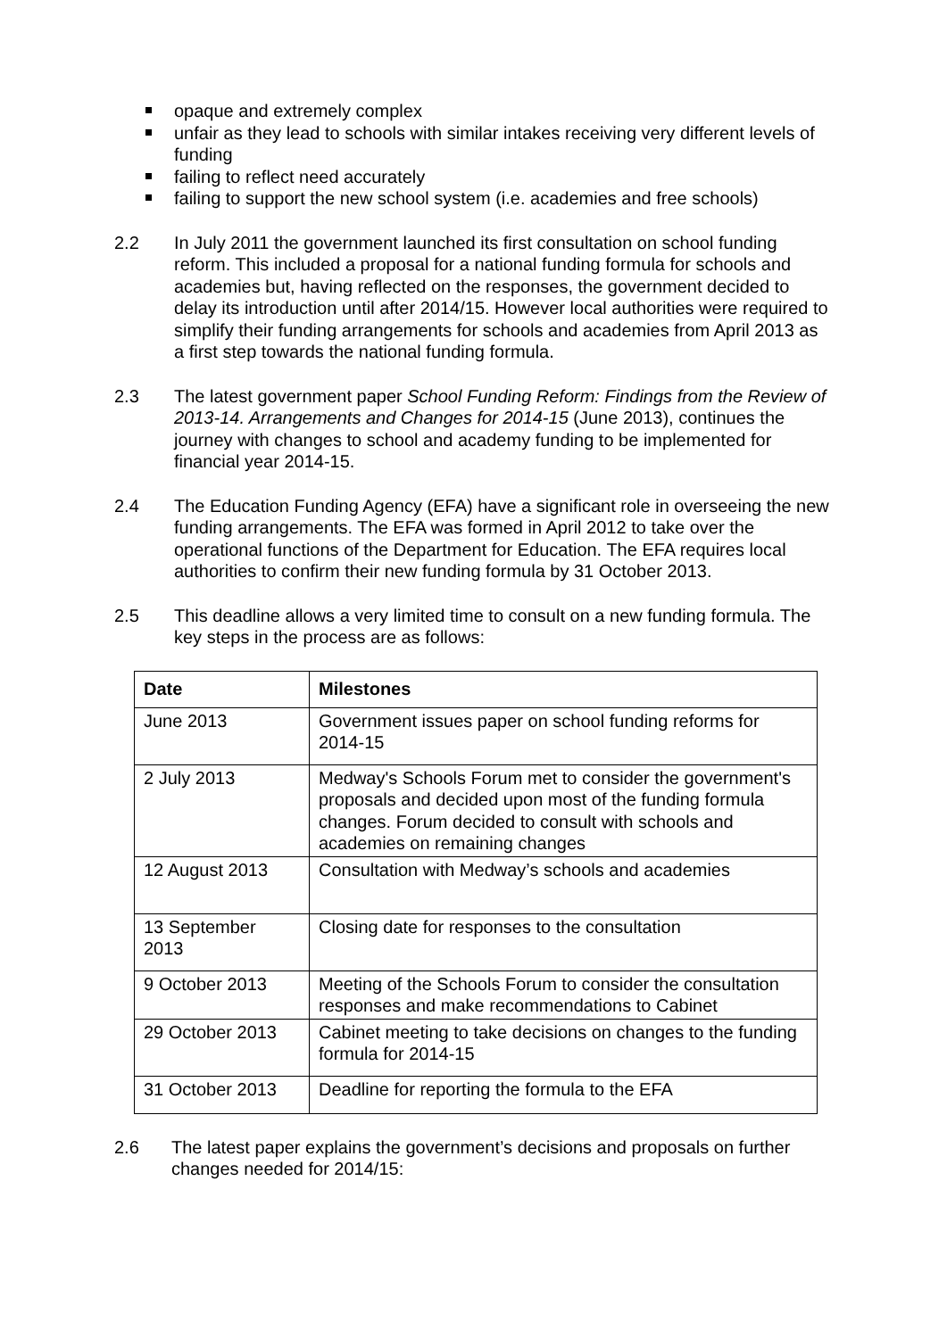opaque and extremely complex
unfair as they lead to schools with similar intakes receiving very different levels of funding
failing to reflect need accurately
failing to support the new school system (i.e. academies and free schools)
2.2 In July 2011 the government launched its first consultation on school funding reform. This included a proposal for a national funding formula for schools and academies but, having reflected on the responses, the government decided to delay its introduction until after 2014/15. However local authorities were required to simplify their funding arrangements for schools and academies from April 2013 as a first step towards the national funding formula.
2.3 The latest government paper School Funding Reform: Findings from the Review of 2013-14. Arrangements and Changes for 2014-15 (June 2013), continues the journey with changes to school and academy funding to be implemented for financial year 2014-15.
2.4 The Education Funding Agency (EFA) have a significant role in overseeing the new funding arrangements. The EFA was formed in April 2012 to take over the operational functions of the Department for Education. The EFA requires local authorities to confirm their new funding formula by 31 October 2013.
2.5 This deadline allows a very limited time to consult on a new funding formula. The key steps in the process are as follows:
| Date | Milestones |
| --- | --- |
| June 2013 | Government issues paper on school funding reforms for 2014-15 |
| 2 July 2013 | Medway's Schools Forum met to consider the government's proposals and decided upon most of the funding formula changes. Forum decided to consult with schools and academies on remaining changes |
| 12 August 2013 | Consultation with Medway’s schools and academies |
| 13 September 2013 | Closing date for responses to the consultation |
| 9 October 2013 | Meeting of the Schools Forum to consider the consultation responses and make recommendations to Cabinet |
| 29 October 2013 | Cabinet meeting to take decisions on changes to the funding formula for 2014-15 |
| 31 October 2013 | Deadline for reporting the formula to the EFA |
2.6 The latest paper explains the government’s decisions and proposals on further changes needed for 2014/15: